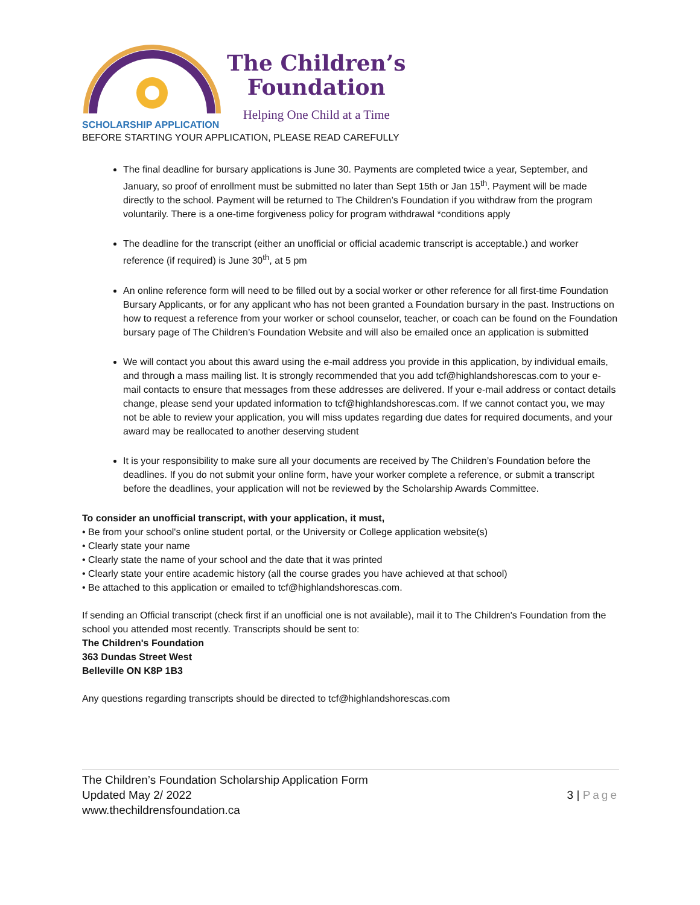The Children’s
Foundation
Helping One Child at a Time
SCHOLARSHIP APPLICATION
BEFORE STARTING YOUR APPLICATION, PLEASE READ CAREFULLY
The final deadline for bursary applications is June 30. Payments are completed twice a year, September, and January, so proof of enrollment must be submitted no later than Sept 15th or Jan 15<sup>th</sup>. Payment will be made directly to the school. Payment will be returned to The Children’s Foundation if you withdraw from the program voluntarily. There is a one-time forgiveness policy for program withdrawal *conditions apply
The deadline for the transcript (either an unofficial or official academic transcript is acceptable.) and worker reference (if required) is June 30<sup>th</sup>, at 5 pm
An online reference form will need to be filled out by a social worker or other reference for all first-time Foundation Bursary Applicants, or for any applicant who has not been granted a Foundation bursary in the past. Instructions on how to request a reference from your worker or school counselor, teacher, or coach can be found on the Foundation bursary page of The Children’s Foundation Website and will also be emailed once an application is submitted
We will contact you about this award using the e-mail address you provide in this application, by individual emails, and through a mass mailing list. It is strongly recommended that you add tcf@highlandshorescas.com to your e-mail contacts to ensure that messages from these addresses are delivered. If your e-mail address or contact details change, please send your updated information to tcf@highlandshorescas.com. If we cannot contact you, we may not be able to review your application, you will miss updates regarding due dates for required documents, and your award may be reallocated to another deserving student
It is your responsibility to make sure all your documents are received by The Children’s Foundation before the deadlines. If you do not submit your online form, have your worker complete a reference, or submit a transcript before the deadlines, your application will not be reviewed by the Scholarship Awards Committee.
To consider an unofficial transcript, with your application, it must,
• Be from your school's online student portal, or the University or College application website(s)
• Clearly state your name
• Clearly state the name of your school and the date that it was printed
• Clearly state your entire academic history (all the course grades you have achieved at that school)
• Be attached to this application or emailed to tcf@highlandshorescas.com.
If sending an Official transcript (check first if an unofficial one is not available), mail it to The Children's Foundation from the school you attended most recently. Transcripts should be sent to:
The Children's Foundation
363 Dundas Street West
Belleville ON K8P 1B3
Any questions regarding transcripts should be directed to tcf@highlandshorescas.com
The Children’s Foundation Scholarship Application Form
Updated May 2/ 2022
www.thechildrensfoundation.ca
3 | Page